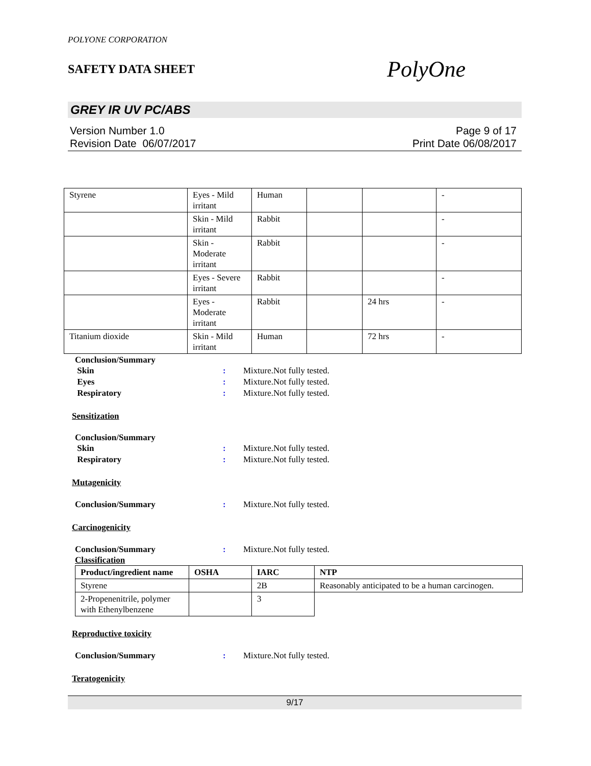POLYONE CORPORATION
SAFETY DATA SHEET
PolyOne
GREY IR UV PC/ABS
Version Number 1.0
Revision Date 06/07/2017
Page 9 of 17
Print Date 06/08/2017
| Styrene | Eyes - Mild irritant | Human | | | - |
| | Skin - Mild irritant | Rabbit | | | - |
| | Skin - Moderate irritant | Rabbit | | | - |
| | Eyes - Severe irritant | Rabbit | | | - |
| | Eyes - Moderate irritant | Rabbit | | 24 hrs | - |
| Titanium dioxide | Skin - Mild irritant | Human | | 72 hrs | - |
Conclusion/Summary
Skin : Mixture.Not fully tested.
Eyes : Mixture.Not fully tested.
Respiratory : Mixture.Not fully tested.
Sensitization
Conclusion/Summary
Skin : Mixture.Not fully tested.
Respiratory : Mixture.Not fully tested.
Mutagenicity
Conclusion/Summary : Mixture.Not fully tested.
Carcinogenicity
Conclusion/Summary : Mixture.Not fully tested.
Classification
| Product/ingredient name | OSHA | IARC | NTP |
| --- | --- | --- | --- |
| Styrene | | 2B | Reasonably anticipated to be a human carcinogen. |
| 2-Propenenitrile, polymer with Ethenylbenzene | | 3 | |
Reproductive toxicity
Conclusion/Summary : Mixture.Not fully tested.
Teratogenicity
9/17